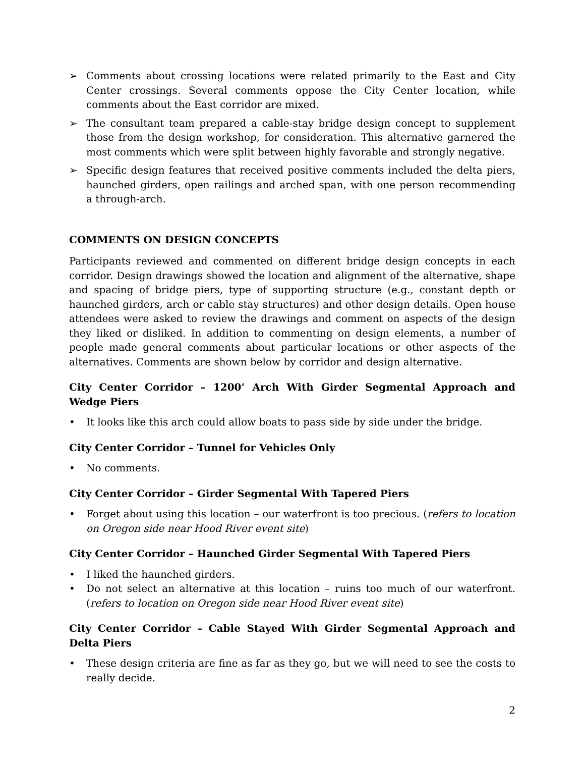➢ Comments about crossing locations were related primarily to the East and City Center crossings. Several comments oppose the City Center location, while comments about the East corridor are mixed.
➢ The consultant team prepared a cable-stay bridge design concept to supplement those from the design workshop, for consideration. This alternative garnered the most comments which were split between highly favorable and strongly negative.
➢ Specific design features that received positive comments included the delta piers, haunched girders, open railings and arched span, with one person recommending a through-arch.
COMMENTS ON DESIGN CONCEPTS
Participants reviewed and commented on different bridge design concepts in each corridor. Design drawings showed the location and alignment of the alternative, shape and spacing of bridge piers, type of supporting structure (e.g., constant depth or haunched girders, arch or cable stay structures) and other design details. Open house attendees were asked to review the drawings and comment on aspects of the design they liked or disliked. In addition to commenting on design elements, a number of people made general comments about particular locations or other aspects of the alternatives. Comments are shown below by corridor and design alternative.
City Center Corridor – 1200’ Arch With Girder Segmental Approach and Wedge Piers
• It looks like this arch could allow boats to pass side by side under the bridge.
City Center Corridor – Tunnel for Vehicles Only
• No comments.
City Center Corridor – Girder Segmental With Tapered Piers
• Forget about using this location – our waterfront is too precious. (refers to location on Oregon side near Hood River event site)
City Center Corridor – Haunched Girder Segmental With Tapered Piers
• I liked the haunched girders.
• Do not select an alternative at this location – ruins too much of our waterfront. (refers to location on Oregon side near Hood River event site)
City Center Corridor – Cable Stayed With Girder Segmental Approach and Delta Piers
• These design criteria are fine as far as they go, but we will need to see the costs to really decide.
2